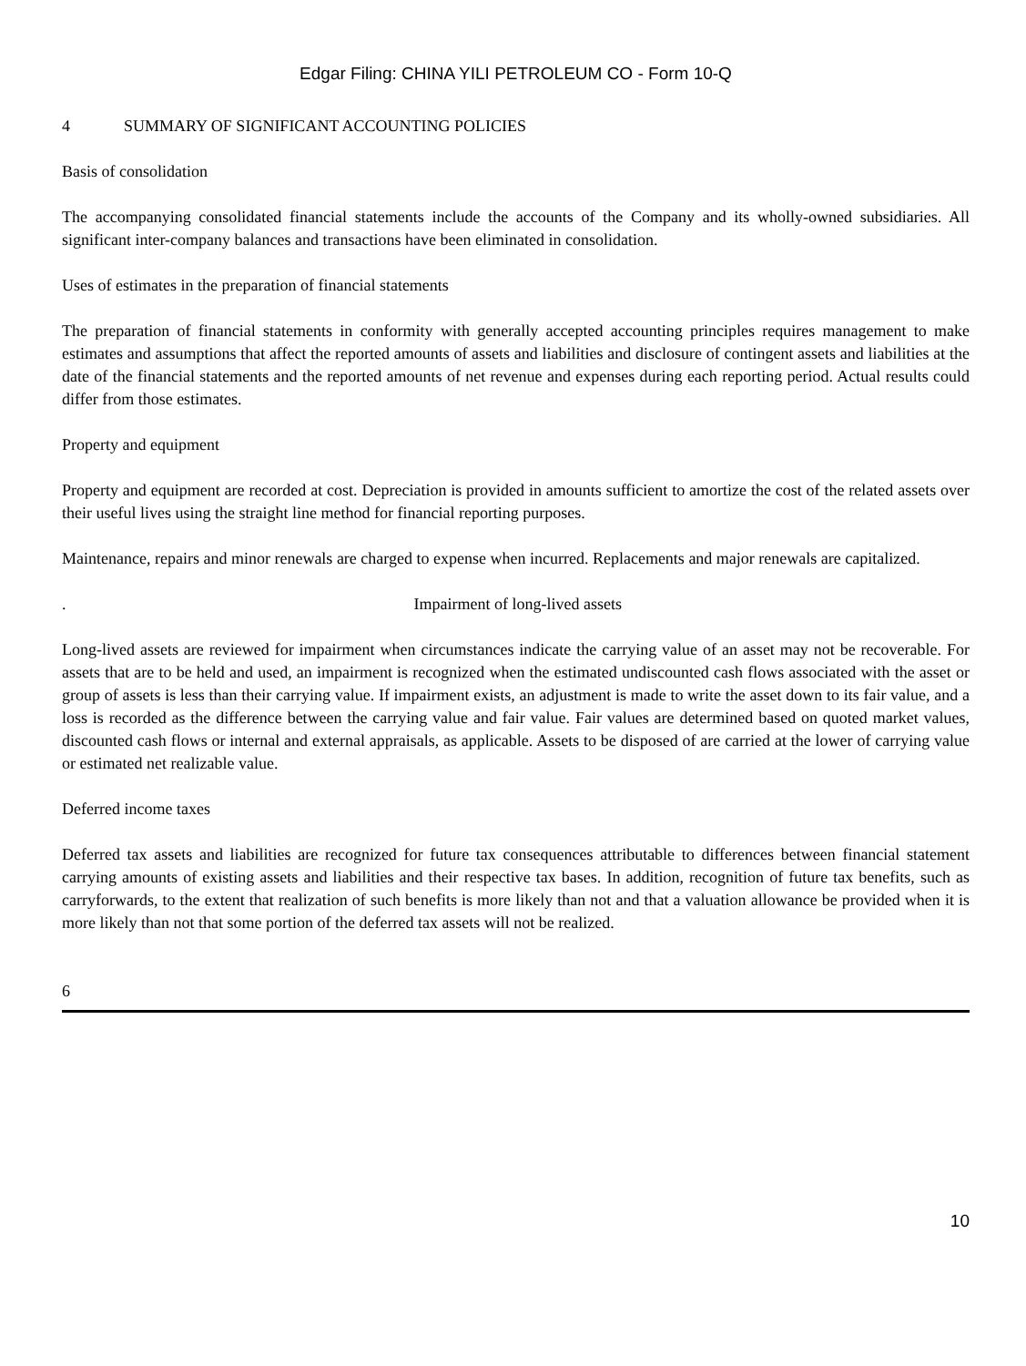Edgar Filing: CHINA YILI PETROLEUM CO - Form 10-Q
4 SUMMARY OF SIGNIFICANT ACCOUNTING POLICIES
Basis of consolidation
The accompanying consolidated financial statements include the accounts of the Company and its wholly-owned subsidiaries. All significant inter-company balances and transactions have been eliminated in consolidation.
Uses of estimates in the preparation of financial statements
The preparation of financial statements in conformity with generally accepted accounting principles requires management to make estimates and assumptions that affect the reported amounts of assets and liabilities and disclosure of contingent assets and liabilities at the date of the financial statements and the reported amounts of net revenue and expenses during each reporting period. Actual results could differ from those estimates.
Property and equipment
Property and equipment are recorded at cost. Depreciation is provided in amounts sufficient to amortize the cost of the related assets over their useful lives using the straight line method for financial reporting purposes.
Maintenance, repairs and minor renewals are charged to expense when incurred. Replacements and major renewals are capitalized.
. Impairment of long-lived assets
Long-lived assets are reviewed for impairment when circumstances indicate the carrying value of an asset may not be recoverable. For assets that are to be held and used, an impairment is recognized when the estimated undiscounted cash flows associated with the asset or group of assets is less than their carrying value. If impairment exists, an adjustment is made to write the asset down to its fair value, and a loss is recorded as the difference between the carrying value and fair value. Fair values are determined based on quoted market values, discounted cash flows or internal and external appraisals, as applicable. Assets to be disposed of are carried at the lower of carrying value or estimated net realizable value.
Deferred income taxes
Deferred tax assets and liabilities are recognized for future tax consequences attributable to differences between financial statement carrying amounts of existing assets and liabilities and their respective tax bases. In addition, recognition of future tax benefits, such as carryforwards, to the extent that realization of such benefits is more likely than not and that a valuation allowance be provided when it is more likely than not that some portion of the deferred tax assets will not be realized.
6
10